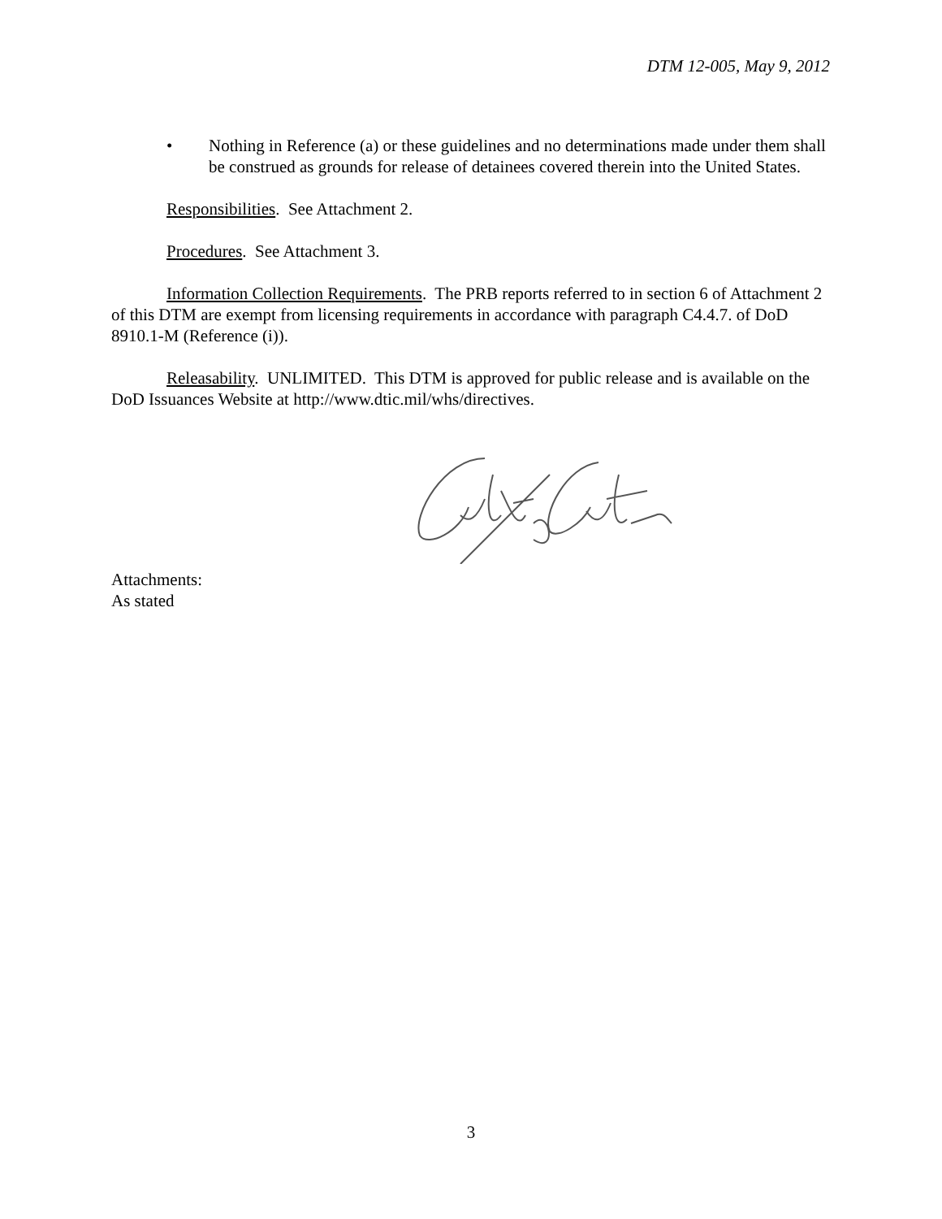DTM 12-005, May 9, 2012
• Nothing in Reference (a) or these guidelines and no determinations made under them shall be construed as grounds for release of detainees covered therein into the United States.
Responsibilities. See Attachment 2.
Procedures. See Attachment 3.
Information Collection Requirements. The PRB reports referred to in section 6 of Attachment 2 of this DTM are exempt from licensing requirements in accordance with paragraph C4.4.7. of DoD 8910.1-M (Reference (i)).
Releasability. UNLIMITED. This DTM is approved for public release and is available on the DoD Issuances Website at http://www.dtic.mil/whs/directives.
Attachments:
As stated
3